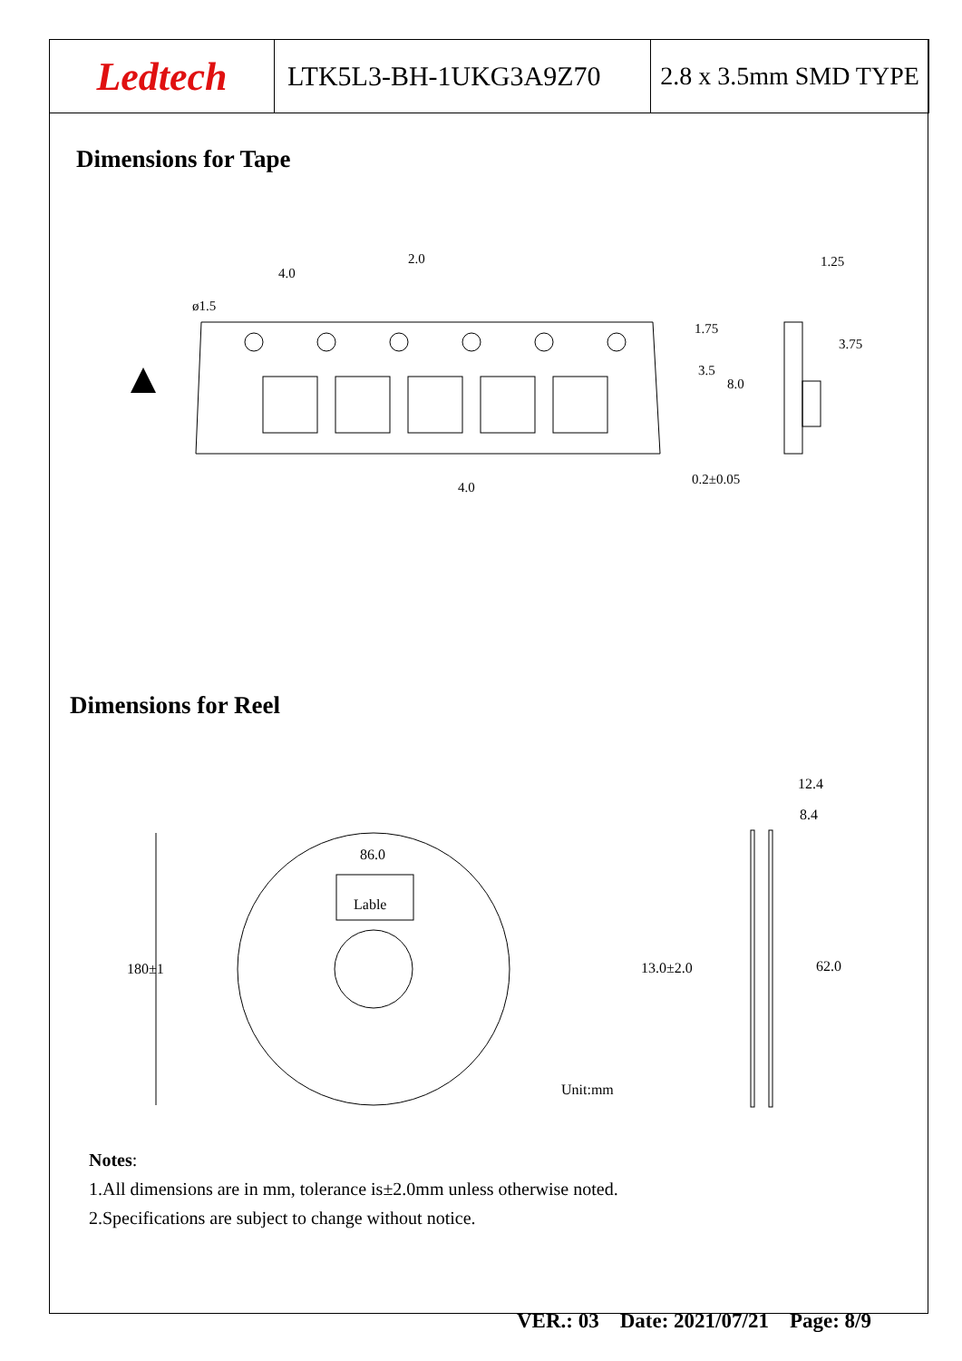Ledtech LTK5L3-BH-1UKG3A9Z70 2.8 x 3.5mm SMD TYPE
Dimensions for Tape
4.0
2.0
ø1.5
1.75
3.5
8.0
1.25
3.75
0.2±0.05
4.0
Dimensions for Reel
86.0
Lable
180±1
13.0±2.0
62.0
12.4
8.4
Unit:mm
Notes:
1.All dimensions are in mm, tolerance is±2.0mm unless otherwise noted.
2.Specifications are subject to change without notice.
VER.: 03 Date: 2021/07/21 Page: 8/9